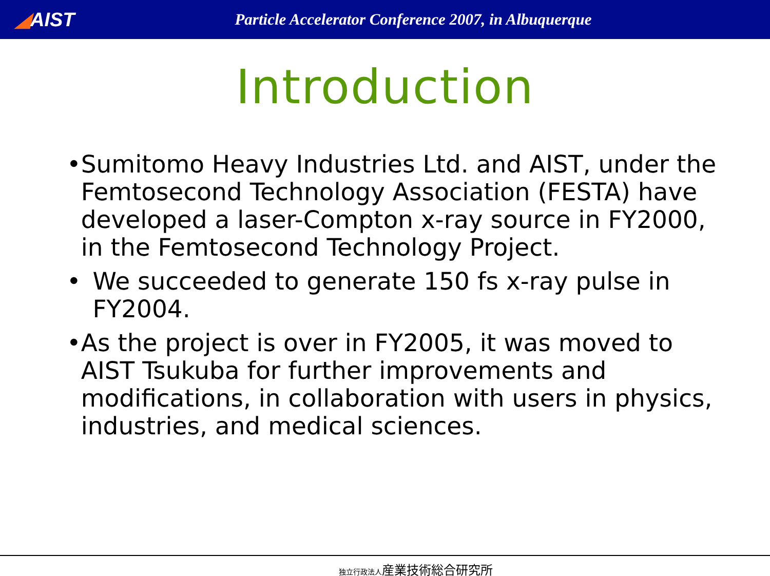◢AIST
Particle Accelerator Conference 2007, in Albuquerque
Introduction
• Sumitomo Heavy Industries Ltd. and AIST, under the Femtosecond Technology Association (FESTA) have developed a laser-Compton x-ray source in FY2000, in the Femtosecond Technology Project.
• We succeeded to generate 150 fs x-ray pulse in FY2004.
• As the project is over in FY2005, it was moved to AIST Tsukuba for further improvements and modifications, in collaboration with users in physics, industries, and medical sciences.
独立行政法人産業技術総合研究所